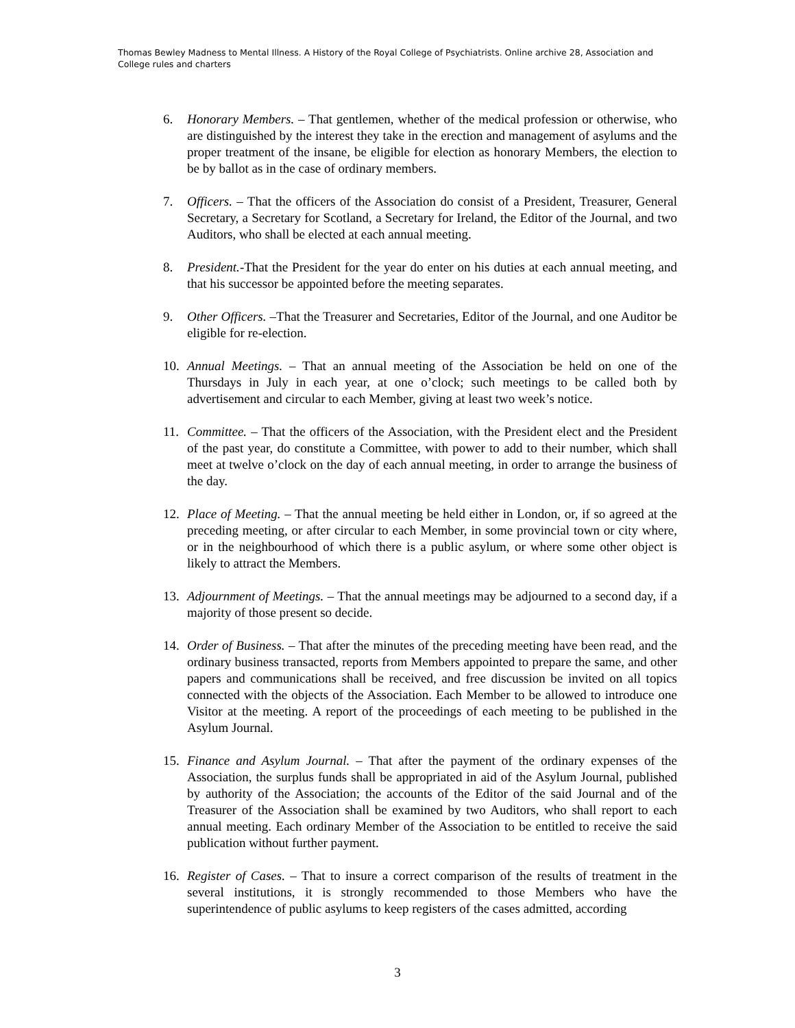Thomas Bewley Madness to Mental Illness. A History of the Royal College of Psychiatrists. Online archive 28, Association and College rules and charters
6. Honorary Members. – That gentlemen, whether of the medical profession or otherwise, who are distinguished by the interest they take in the erection and management of asylums and the proper treatment of the insane, be eligible for election as honorary Members, the election to be by ballot as in the case of ordinary members.
7. Officers. – That the officers of the Association do consist of a President, Treasurer, General Secretary, a Secretary for Scotland, a Secretary for Ireland, the Editor of the Journal, and two Auditors, who shall be elected at each annual meeting.
8. President.-That the President for the year do enter on his duties at each annual meeting, and that his successor be appointed before the meeting separates.
9. Other Officers. –That the Treasurer and Secretaries, Editor of the Journal, and one Auditor be eligible for re-election.
10. Annual Meetings. – That an annual meeting of the Association be held on one of the Thursdays in July in each year, at one o’clock; such meetings to be called both by advertisement and circular to each Member, giving at least two week’s notice.
11. Committee. – That the officers of the Association, with the President elect and the President of the past year, do constitute a Committee, with power to add to their number, which shall meet at twelve o’clock on the day of each annual meeting, in order to arrange the business of the day.
12. Place of Meeting. – That the annual meeting be held either in London, or, if so agreed at the preceding meeting, or after circular to each Member, in some provincial town or city where, or in the neighbourhood of which there is a public asylum, or where some other object is likely to attract the Members.
13. Adjournment of Meetings. – That the annual meetings may be adjourned to a second day, if a majority of those present so decide.
14. Order of Business. – That after the minutes of the preceding meeting have been read, and the ordinary business transacted, reports from Members appointed to prepare the same, and other papers and communications shall be received, and free discussion be invited on all topics connected with the objects of the Association. Each Member to be allowed to introduce one Visitor at the meeting. A report of the proceedings of each meeting to be published in the Asylum Journal.
15. Finance and Asylum Journal. – That after the payment of the ordinary expenses of the Association, the surplus funds shall be appropriated in aid of the Asylum Journal, published by authority of the Association; the accounts of the Editor of the said Journal and of the Treasurer of the Association shall be examined by two Auditors, who shall report to each annual meeting. Each ordinary Member of the Association to be entitled to receive the said publication without further payment.
16. Register of Cases. – That to insure a correct comparison of the results of treatment in the several institutions, it is strongly recommended to those Members who have the superintendence of public asylums to keep registers of the cases admitted, according
3